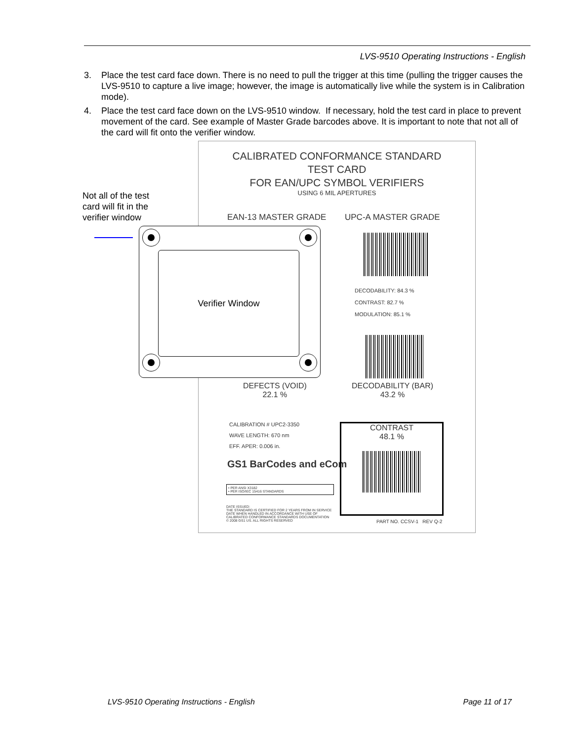LVS-9510 Operating Instructions - English
3. Place the test card face down. There is no need to pull the trigger at this time (pulling the trigger causes the LVS-9510 to capture a live image; however, the image is automatically live while the system is in Calibration mode).
4. Place the test card face down on the LVS-9510 window. If necessary, hold the test card in place to prevent movement of the card. See example of Master Grade barcodes above. It is important to note that not all of the card will fit onto the verifier window.
CALIBRATED CONFORMANCE STANDARD
TEST CARD
FOR EAN/UPC SYMBOL VERIFIERS
USING 6 MIL APERTURES
EAN-13 MASTER GRADE UPC-A MASTER GRADE
DECODABILITY: 84.3 %
CONTRAST: 82.7 %
MODULATION: 85.1 %
DEFECTS (VOID)
22.1 %
DECODABILITY (BAR)
43.2 %
CALIBRATION # UPC2-3350
WAVE LENGTH: 670 nm
EFF. APER: 0.006 in.
GS1 BarCodes and eCom
• PER ANSI X3182
• PER ISO/IEC 15416 STANDARDS
DATE ISSUED:
THE STANDARD IS CERTIFIED FOR 2 YEARS FROM IN SERVICE DATE WHEN HANDLED IN ACCORDANCE WITH USE OF CALIBRATED CONFORMANCE STANDARDS DOCUMENTATION
© 2008 GS1 US. ALL RIGHTS RESERVED
CONTRAST
48.1 %
PART NO. CCSV-1 REV Q-2
Not all of the test
card will fit in the
verifier window
Verifier Window
LVS-9510 Operating Instructions - English Page 11 of 17